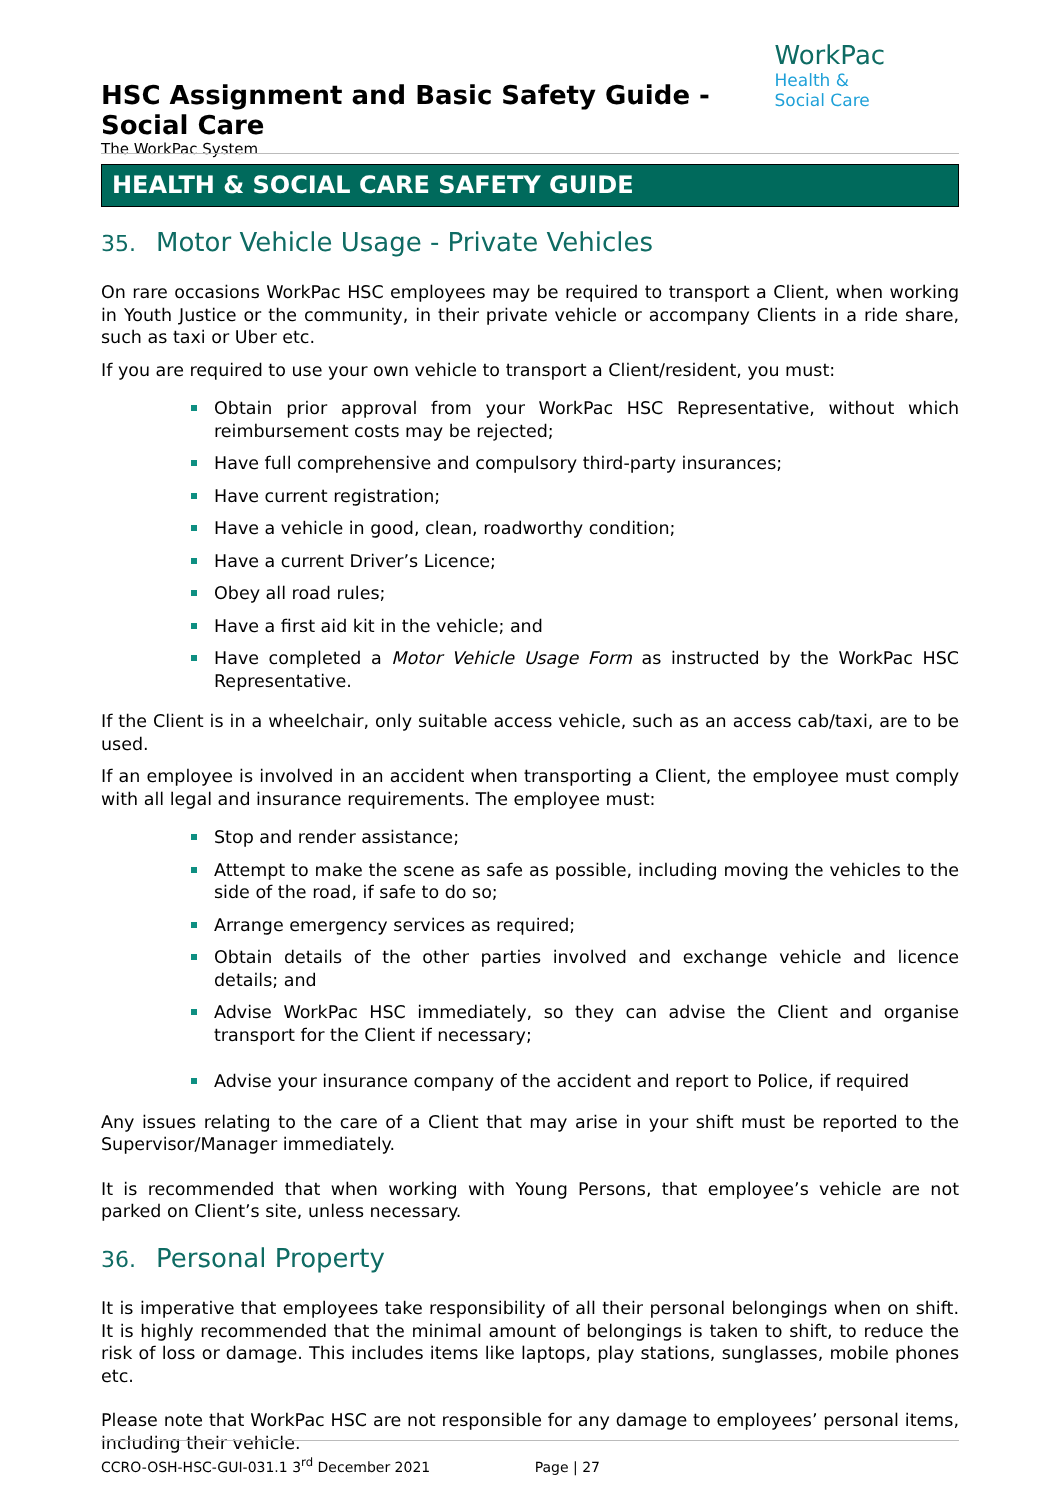HSC Assignment and Basic Safety Guide - Social Care
The WorkPac System
WorkPac Health &
Social Care
HEALTH & SOCIAL CARE SAFETY GUIDE
35. Motor Vehicle Usage - Private Vehicles
On rare occasions WorkPac HSC employees may be required to transport a Client, when working in Youth Justice or the community, in their private vehicle or accompany Clients in a ride share, such as taxi or Uber etc.
If you are required to use your own vehicle to transport a Client/resident, you must:
Obtain prior approval from your WorkPac HSC Representative, without which reimbursement costs may be rejected;
Have full comprehensive and compulsory third-party insurances;
Have current registration;
Have a vehicle in good, clean, roadworthy condition;
Have a current Driver’s Licence;
Obey all road rules;
Have a first aid kit in the vehicle; and
Have completed a Motor Vehicle Usage Form as instructed by the WorkPac HSC Representative.
If the Client is in a wheelchair, only suitable access vehicle, such as an access cab/taxi, are to be used.
If an employee is involved in an accident when transporting a Client, the employee must comply with all legal and insurance requirements. The employee must:
Stop and render assistance;
Attempt to make the scene as safe as possible, including moving the vehicles to the side of the road, if safe to do so;
Arrange emergency services as required;
Obtain details of the other parties involved and exchange vehicle and licence details; and
Advise WorkPac HSC immediately, so they can advise the Client and organise transport for the Client if necessary;
Advise your insurance company of the accident and report to Police, if required
Any issues relating to the care of a Client that may arise in your shift must be reported to the Supervisor/Manager immediately.
It is recommended that when working with Young Persons, that employee’s vehicle are not parked on Client’s site, unless necessary.
36. Personal Property
It is imperative that employees take responsibility of all their personal belongings when on shift. It is highly recommended that the minimal amount of belongings is taken to shift, to reduce the risk of loss or damage. This includes items like laptops, play stations, sunglasses, mobile phones etc.
Please note that WorkPac HSC are not responsible for any damage to employees’ personal items, including their vehicle.
CCRO-OSH-HSC-GUI-031.1 3<sup>rd</sup> December 2021 Page | 27